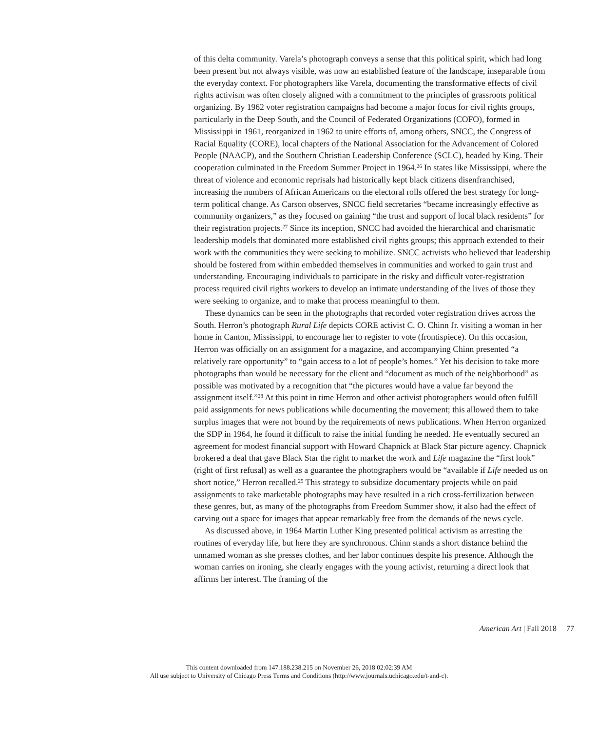of this delta community. Varela’s photograph conveys a sense that this political spirit, which had long been present but not always visible, was now an established feature of the landscape, inseparable from the everyday context. For photographers like Varela, documenting the transformative effects of civil rights activism was often closely aligned with a commitment to the principles of grassroots political organizing. By 1962 voter registration campaigns had become a major focus for civil rights groups, particularly in the Deep South, and the Council of Federated Organizations (COFO), formed in Mississippi in 1961, reorganized in 1962 to unite efforts of, among others, SNCC, the Congress of Racial Equality (CORE), local chapters of the National Association for the Advancement of Colored People (NAACP), and the Southern Christian Leadership Conference (SCLC), headed by King. Their cooperation culminated in the Freedom Summer Project in 1964.<sup>26</sup> In states like Mississippi, where the threat of violence and economic reprisals had historically kept black citizens disenfranchised, increasing the numbers of African Americans on the electoral rolls offered the best strategy for long-term political change. As Carson observes, SNCC field secretaries “became increasingly effective as community organizers,” as they focused on gaining “the trust and support of local black residents” for their registration projects.<sup>27</sup> Since its inception, SNCC had avoided the hierarchical and charismatic leadership models that dominated more established civil rights groups; this approach extended to their work with the communities they were seeking to mobilize. SNCC activists who believed that leadership should be fostered from within embedded themselves in communities and worked to gain trust and understanding. Encouraging individuals to participate in the risky and difficult voter-registration process required civil rights workers to develop an intimate understanding of the lives of those they were seeking to organize, and to make that process meaningful to them.
These dynamics can be seen in the photographs that recorded voter registration drives across the South. Herron’s photograph Rural Life depicts CORE activist C. O. Chinn Jr. visiting a woman in her home in Canton, Mississippi, to encourage her to register to vote (frontispiece). On this occasion, Herron was officially on an assignment for a magazine, and accompanying Chinn presented “a relatively rare opportunity” to “gain access to a lot of people’s homes.” Yet his decision to take more photographs than would be necessary for the client and “document as much of the neighborhood” as possible was motivated by a recognition that “the pictures would have a value far beyond the assignment itself.”<sup>28</sup> At this point in time Herron and other activist photographers would often fulfill paid assignments for news publications while documenting the movement; this allowed them to take surplus images that were not bound by the requirements of news publications. When Herron organized the SDP in 1964, he found it difficult to raise the initial funding he needed. He eventually secured an agreement for modest financial support with Howard Chapnick at Black Star picture agency. Chapnick brokered a deal that gave Black Star the right to market the work and Life magazine the “first look” (right of first refusal) as well as a guarantee the photographers would be “available if Life needed us on short notice,” Herron recalled.<sup>29</sup> This strategy to subsidize documentary projects while on paid assignments to take marketable photographs may have resulted in a rich cross-fertilization between these genres, but, as many of the photographs from Freedom Summer show, it also had the effect of carving out a space for images that appear remarkably free from the demands of the news cycle.
As discussed above, in 1964 Martin Luther King presented political activism as arresting the routines of everyday life, but here they are synchronous. Chinn stands a short distance behind the unnamed woman as she presses clothes, and her labor continues despite his presence. Although the woman carries on ironing, she clearly engages with the young activist, returning a direct look that affirms her interest. The framing of the
American Art | Fall 2018 77
This content downloaded from 147.188.238.215 on November 26, 2018 02:02:39 AM
All use subject to University of Chicago Press Terms and Conditions (http://www.journals.uchicago.edu/t-and-c).